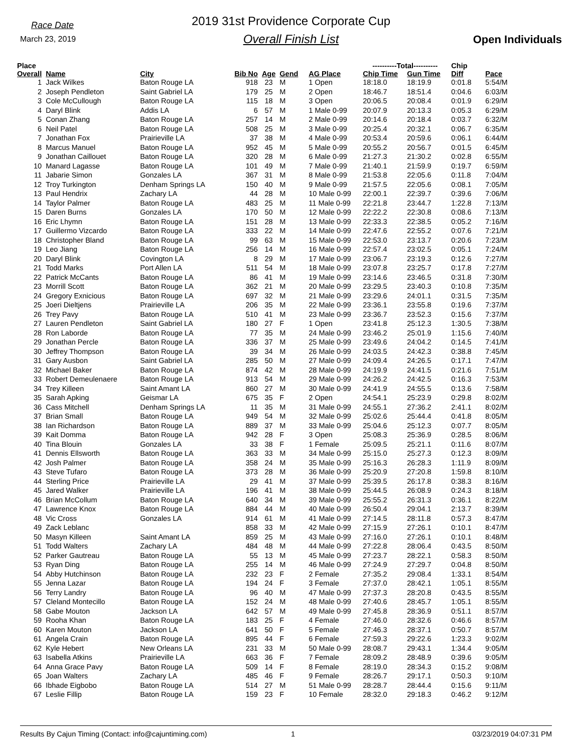Race Date
March 23, 2019
2019 31st Providence Corporate Cup
Overall Finish List
Open Individuals
| Place | | | | | | | ----------Total---------- | | Chip | |
| --- | --- | --- | --- | --- | --- | --- | --- | --- | --- | --- |
| Overall | Name | City | Bib No | Age | Gend | AG Place | Chip Time | Gun Time | Diff | Pace |
| 1 | Jack Wilkes | Baton Rouge LA | 918 | 23 | M | 1 Open | 18:18.0 | 18:19.9 | 0:01.8 | 5:54/M |
| 2 | Joseph Pendleton | Saint Gabriel LA | 179 | 25 | M | 2 Open | 18:46.7 | 18:51.4 | 0:04.6 | 6:03/M |
| 3 | Cole McCullough | Baton Rouge LA | 115 | 18 | M | 3 Open | 20:06.5 | 20:08.4 | 0:01.9 | 6:29/M |
| 4 | Daryl Blink | Addis LA | 6 | 57 | M | 1 Male 0-99 | 20:07.9 | 20:13.3 | 0:05.3 | 6:29/M |
| 5 | Conan Zhang | Baton Rouge LA | 257 | 14 | M | 2 Male 0-99 | 20:14.6 | 20:18.4 | 0:03.7 | 6:32/M |
| 6 | Neil Patel | Baton Rouge LA | 508 | 25 | M | 3 Male 0-99 | 20:25.4 | 20:32.1 | 0:06.7 | 6:35/M |
| 7 | Jonathan Fox | Prairieville LA | 37 | 38 | M | 4 Male 0-99 | 20:53.4 | 20:59.6 | 0:06.1 | 6:44/M |
| 8 | Marcus Manuel | Baton Rouge LA | 952 | 45 | M | 5 Male 0-99 | 20:55.2 | 20:56.7 | 0:01.5 | 6:45/M |
| 9 | Jonathan Caillouet | Baton Rouge LA | 320 | 28 | M | 6 Male 0-99 | 21:27.3 | 21:30.2 | 0:02.8 | 6:55/M |
| 10 | Manard Lagasse | Baton Rouge LA | 101 | 49 | M | 7 Male 0-99 | 21:40.1 | 21:59.9 | 0:19.7 | 6:59/M |
| 11 | Jabarie Simon | Gonzales LA | 367 | 31 | M | 8 Male 0-99 | 21:53.8 | 22:05.6 | 0:11.8 | 7:04/M |
| 12 | Troy Turkington | Denham Springs LA | 150 | 40 | M | 9 Male 0-99 | 21:57.5 | 22:05.6 | 0:08.1 | 7:05/M |
| 13 | Paul Hendrix | Zachary LA | 44 | 28 | M | 10 Male 0-99 | 22:00.1 | 22:39.7 | 0:39.6 | 7:06/M |
| 14 | Taylor Palmer | Baton Rouge LA | 483 | 25 | M | 11 Male 0-99 | 22:21.8 | 23:44.7 | 1:22.8 | 7:13/M |
| 15 | Daren Burns | Gonzales LA | 170 | 50 | M | 12 Male 0-99 | 22:22.2 | 22:30.8 | 0:08.6 | 7:13/M |
| 16 | Eric Lhymn | Baton Rouge LA | 151 | 28 | M | 13 Male 0-99 | 22:33.3 | 22:38.5 | 0:05.2 | 7:16/M |
| 17 | Guillermo Vizcardo | Baton Rouge LA | 333 | 22 | M | 14 Male 0-99 | 22:47.6 | 22:55.2 | 0:07.6 | 7:21/M |
| 18 | Christopher Bland | Baton Rouge LA | 99 | 63 | M | 15 Male 0-99 | 22:53.0 | 23:13.7 | 0:20.6 | 7:23/M |
| 19 | Leo Jiang | Baton Rouge LA | 256 | 14 | M | 16 Male 0-99 | 22:57.4 | 23:02.5 | 0:05.1 | 7:24/M |
| 20 | Daryl Blink | Covington LA | 8 | 29 | M | 17 Male 0-99 | 23:06.7 | 23:19.3 | 0:12.6 | 7:27/M |
| 21 | Todd Marks | Port Allen LA | 511 | 54 | M | 18 Male 0-99 | 23:07.8 | 23:25.7 | 0:17.8 | 7:27/M |
| 22 | Patrick McCants | Baton Rouge LA | 86 | 41 | M | 19 Male 0-99 | 23:14.6 | 23:46.5 | 0:31.8 | 7:30/M |
| 23 | Morrill Scott | Baton Rouge LA | 362 | 21 | M | 20 Male 0-99 | 23:29.5 | 23:40.3 | 0:10.8 | 7:35/M |
| 24 | Gregory Exnicious | Baton Rouge LA | 697 | 32 | M | 21 Male 0-99 | 23:29.6 | 24:01.1 | 0:31.5 | 7:35/M |
| 25 | Joeri Dieltjens | Prairieville LA | 206 | 35 | M | 22 Male 0-99 | 23:36.1 | 23:55.8 | 0:19.6 | 7:37/M |
| 26 | Trey Pavy | Baton Rouge LA | 510 | 41 | M | 23 Male 0-99 | 23:36.7 | 23:52.3 | 0:15.6 | 7:37/M |
| 27 | Lauren Pendleton | Saint Gabriel LA | 180 | 27 | F | 1 Open | 23:41.8 | 25:12.3 | 1:30.5 | 7:38/M |
| 28 | Ron Laborde | Baton Rouge LA | 77 | 35 | M | 24 Male 0-99 | 23:46.2 | 25:01.9 | 1:15.6 | 7:40/M |
| 29 | Jonathan Percle | Baton Rouge LA | 336 | 37 | M | 25 Male 0-99 | 23:49.6 | 24:04.2 | 0:14.5 | 7:41/M |
| 30 | Jeffrey Thompson | Baton Rouge LA | 39 | 34 | M | 26 Male 0-99 | 24:03.5 | 24:42.3 | 0:38.8 | 7:45/M |
| 31 | Gary Ausbon | Saint Gabriel LA | 285 | 50 | M | 27 Male 0-99 | 24:09.4 | 24:26.5 | 0:17.1 | 7:47/M |
| 32 | Michael Baker | Baton Rouge LA | 874 | 42 | M | 28 Male 0-99 | 24:19.9 | 24:41.5 | 0:21.6 | 7:51/M |
| 33 | Robert Demeulenaere | Baton Rouge LA | 913 | 54 | M | 29 Male 0-99 | 24:26.2 | 24:42.5 | 0:16.3 | 7:53/M |
| 34 | Trey Killeen | Saint Amant LA | 860 | 27 | M | 30 Male 0-99 | 24:41.9 | 24:55.5 | 0:13.6 | 7:58/M |
| 35 | Sarah Apking | Geismar LA | 675 | 35 | F | 2 Open | 24:54.1 | 25:23.9 | 0:29.8 | 8:02/M |
| 36 | Cass Mitchell | Denham Springs LA | 11 | 35 | M | 31 Male 0-99 | 24:55.1 | 27:36.2 | 2:41.1 | 8:02/M |
| 37 | Brian Small | Baton Rouge LA | 949 | 54 | M | 32 Male 0-99 | 25:02.6 | 25:44.4 | 0:41.8 | 8:05/M |
| 38 | Ian Richardson | Baton Rouge LA | 889 | 37 | M | 33 Male 0-99 | 25:04.6 | 25:12.3 | 0:07.7 | 8:05/M |
| 39 | Kait Domma | Baton Rouge LA | 942 | 28 | F | 3 Open | 25:08.3 | 25:36.9 | 0:28.5 | 8:06/M |
| 40 | Tina Blouin | Gonzales LA | 33 | 38 | F | 1 Female | 25:09.5 | 25:21.1 | 0:11.6 | 8:07/M |
| 41 | Dennis Ellsworth | Baton Rouge LA | 363 | 33 | M | 34 Male 0-99 | 25:15.0 | 25:27.3 | 0:12.3 | 8:09/M |
| 42 | Josh Palmer | Baton Rouge LA | 358 | 24 | M | 35 Male 0-99 | 25:16.3 | 26:28.3 | 1:11.9 | 8:09/M |
| 43 | Steve Tufaro | Baton Rouge LA | 373 | 28 | M | 36 Male 0-99 | 25:20.9 | 27:20.8 | 1:59.8 | 8:10/M |
| 44 | Sterling Price | Prairieville LA | 29 | 41 | M | 37 Male 0-99 | 25:39.5 | 26:17.8 | 0:38.3 | 8:16/M |
| 45 | Jared Walker | Prairieville LA | 196 | 41 | M | 38 Male 0-99 | 25:44.5 | 26:08.9 | 0:24.3 | 8:18/M |
| 46 | Brian McCollum | Baton Rouge LA | 640 | 34 | M | 39 Male 0-99 | 25:55.2 | 26:31.3 | 0:36.1 | 8:22/M |
| 47 | Lawrence Knox | Baton Rouge LA | 884 | 44 | M | 40 Male 0-99 | 26:50.4 | 29:04.1 | 2:13.7 | 8:39/M |
| 48 | Vic Cross | Gonzales LA | 914 | 61 | M | 41 Male 0-99 | 27:14.5 | 28:11.8 | 0:57.3 | 8:47/M |
| 49 | Zack Leblanc | | 858 | 33 | M | 42 Male 0-99 | 27:15.9 | 27:26.1 | 0:10.1 | 8:47/M |
| 50 | Masyn Killeen | Saint Amant LA | 859 | 25 | M | 43 Male 0-99 | 27:16.0 | 27:26.1 | 0:10.1 | 8:48/M |
| 51 | Todd Walters | Zachary LA | 484 | 48 | M | 44 Male 0-99 | 27:22.8 | 28:06.4 | 0:43.5 | 8:50/M |
| 52 | Parker Gautreau | Baton Rouge LA | 55 | 13 | M | 45 Male 0-99 | 27:23.7 | 28:22.1 | 0:58.3 | 8:50/M |
| 53 | Ryan Ding | Baton Rouge LA | 255 | 14 | M | 46 Male 0-99 | 27:24.9 | 27:29.7 | 0:04.8 | 8:50/M |
| 54 | Abby Hutchinson | Baton Rouge LA | 232 | 23 | F | 2 Female | 27:35.2 | 29:08.4 | 1:33.1 | 8:54/M |
| 55 | Jenna Lazar | Baton Rouge LA | 194 | 24 | F | 3 Female | 27:37.0 | 28:42.1 | 1:05.1 | 8:55/M |
| 56 | Terry Landry | Baton Rouge LA | 96 | 40 | M | 47 Male 0-99 | 27:37.3 | 28:20.8 | 0:43.5 | 8:55/M |
| 57 | Cleland Montecillo | Baton Rouge LA | 152 | 24 | M | 48 Male 0-99 | 27:40.6 | 28:45.7 | 1:05.1 | 8:55/M |
| 58 | Gabe Mouton | Jackson LA | 642 | 57 | M | 49 Male 0-99 | 27:45.8 | 28:36.9 | 0:51.1 | 8:57/M |
| 59 | Rooha Khan | Baton Rouge LA | 183 | 25 | F | 4 Female | 27:46.0 | 28:32.6 | 0:46.6 | 8:57/M |
| 60 | Karen Mouton | Jackson LA | 641 | 50 | F | 5 Female | 27:46.3 | 28:37.1 | 0:50.7 | 8:57/M |
| 61 | Angela Crain | Baton Rouge LA | 895 | 44 | F | 6 Female | 27:59.3 | 29:22.6 | 1:23.3 | 9:02/M |
| 62 | Kyle Hebert | New Orleans LA | 231 | 33 | M | 50 Male 0-99 | 28:08.7 | 29:43.1 | 1:34.4 | 9:05/M |
| 63 | Isabella Atkins | Prairieville LA | 663 | 36 | F | 7 Female | 28:09.2 | 28:48.9 | 0:39.6 | 9:05/M |
| 64 | Anna Grace Pavy | Baton Rouge LA | 509 | 14 | F | 8 Female | 28:19.0 | 28:34.3 | 0:15.2 | 9:08/M |
| 65 | Joan Walters | Zachary LA | 485 | 46 | F | 9 Female | 28:26.7 | 29:17.1 | 0:50.3 | 9:10/M |
| 66 | Ibhade Eigbobo | Baton Rouge LA | 514 | 27 | M | 51 Male 0-99 | 28:28.7 | 28:44.4 | 0:15.6 | 9:11/M |
| 67 | Leslie Fillip | Baton Rouge LA | 159 | 23 | F | 10 Female | 28:32.0 | 29:18.3 | 0:46.2 | 9:12/M |
Results By Cajun Timing (Contact: info@cajuntiming.com) 1 03/23/2019 04:07:31 PM